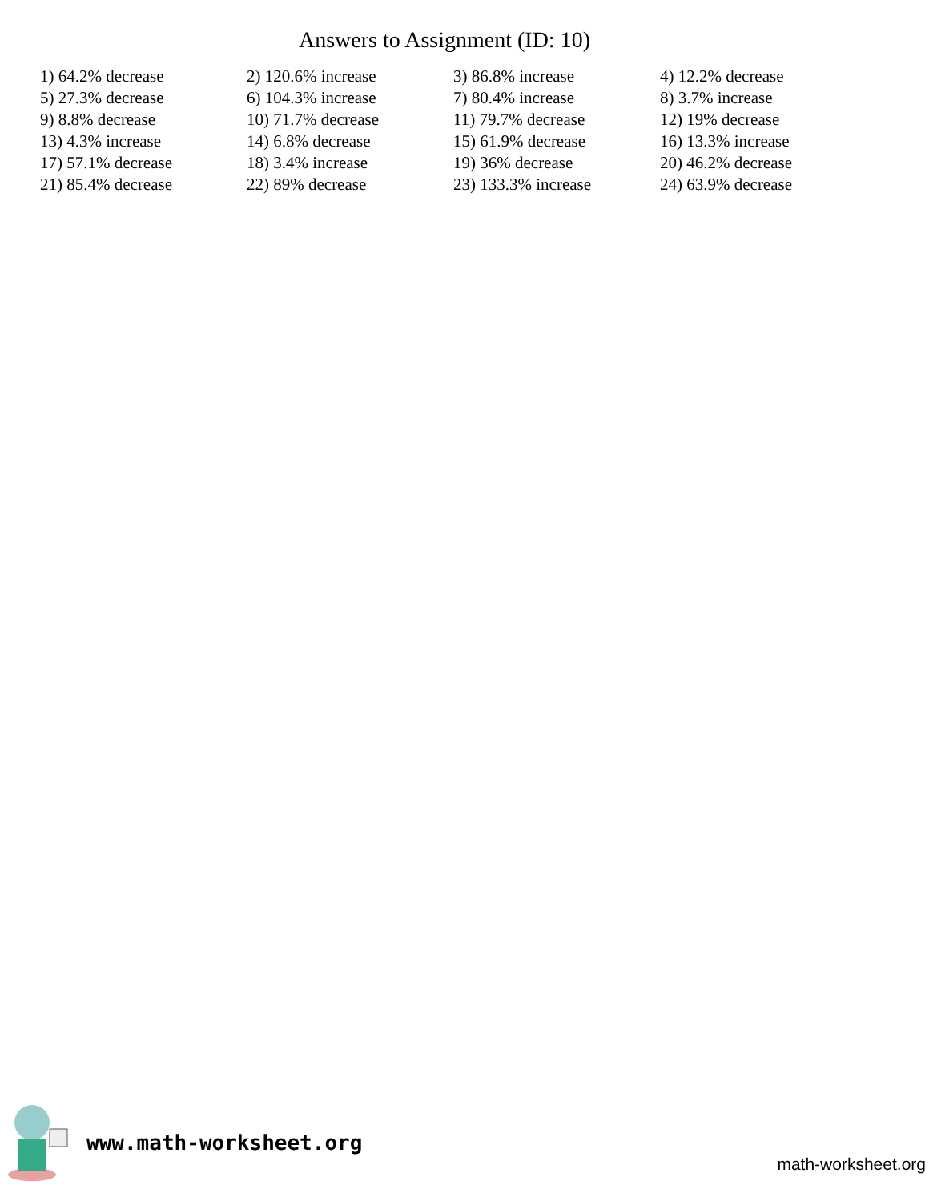Answers to Assignment (ID: 10)
| 1) 64.2% decrease | 2) 120.6% increase | 3) 86.8% increase | 4) 12.2% decrease |
| 5) 27.3% decrease | 6) 104.3% increase | 7) 80.4% increase | 8) 3.7% increase |
| 9) 8.8% decrease | 10) 71.7% decrease | 11) 79.7% decrease | 12) 19% decrease |
| 13) 4.3% increase | 14) 6.8% decrease | 15) 61.9% decrease | 16) 13.3% increase |
| 17) 57.1% decrease | 18) 3.4% increase | 19) 36% decrease | 20) 46.2% decrease |
| 21) 85.4% decrease | 22) 89% decrease | 23) 133.3% increase | 24) 63.9% decrease |
www.math-worksheet.org
math-worksheet.org